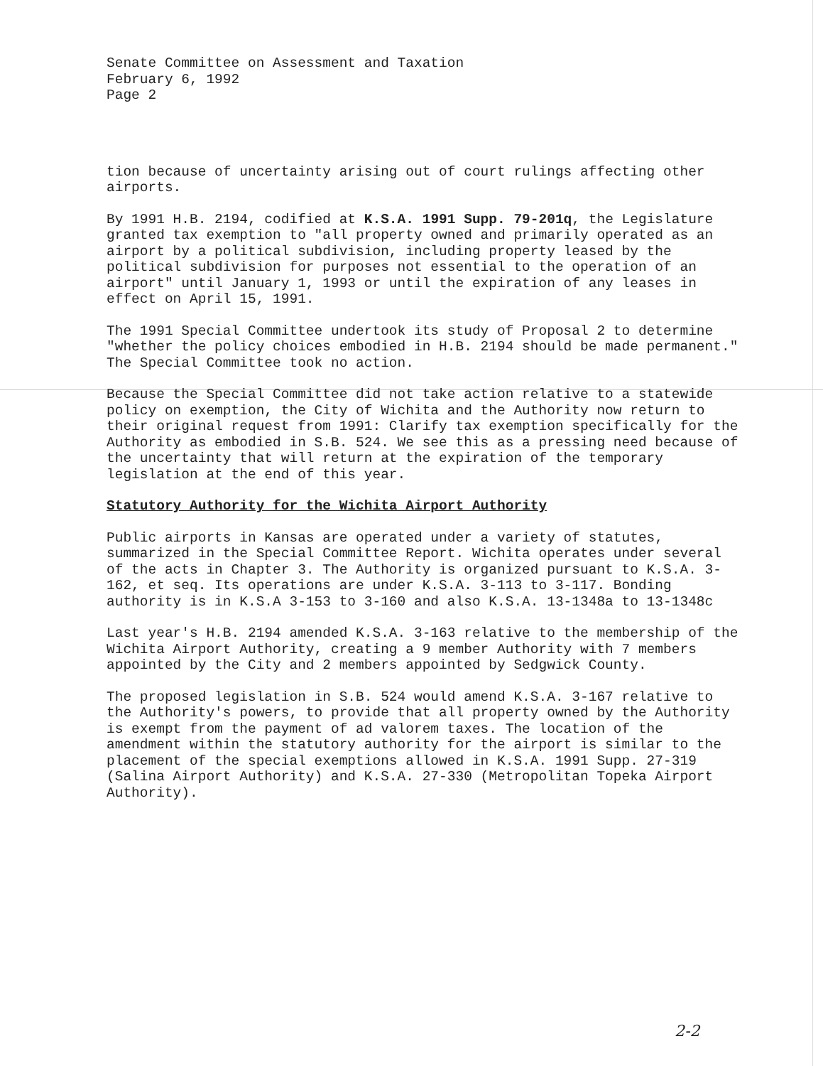Senate Committee on Assessment and Taxation
February 6, 1992
Page 2
tion because of uncertainty arising out of court rulings affecting other airports.
By 1991 H.B. 2194, codified at K.S.A. 1991 Supp. 79-201q, the Legislature granted tax exemption to "all property owned and primarily operated as an airport by a political subdivision, including property leased by the political subdivision for purposes not essential to the operation of an airport" until January 1, 1993 or until the expiration of any leases in effect on April 15, 1991.
The 1991 Special Committee undertook its study of Proposal 2 to determine "whether the policy choices embodied in H.B. 2194 should be made permanent." The Special Committee took no action.
Because the Special Committee did not take action relative to a statewide policy on exemption, the City of Wichita and the Authority now return to their original request from 1991: Clarify tax exemption specifically for the Authority as embodied in S.B. 524. We see this as a pressing need because of the uncertainty that will return at the expiration of the temporary legislation at the end of this year.
Statutory Authority for the Wichita Airport Authority
Public airports in Kansas are operated under a variety of statutes, summarized in the Special Committee Report. Wichita operates under several of the acts in Chapter 3. The Authority is organized pursuant to K.S.A. 3-162, et seq. Its operations are under K.S.A. 3-113 to 3-117. Bonding authority is in K.S.A 3-153 to 3-160 and also K.S.A. 13-1348a to 13-1348c
Last year's H.B. 2194 amended K.S.A. 3-163 relative to the membership of the Wichita Airport Authority, creating a 9 member Authority with 7 members appointed by the City and 2 members appointed by Sedgwick County.
The proposed legislation in S.B. 524 would amend K.S.A. 3-167 relative to the Authority's powers, to provide that all property owned by the Authority is exempt from the payment of ad valorem taxes. The location of the amendment within the statutory authority for the airport is similar to the placement of the special exemptions allowed in K.S.A. 1991 Supp. 27-319 (Salina Airport Authority) and K.S.A. 27-330 (Metropolitan Topeka Airport Authority).
2-2